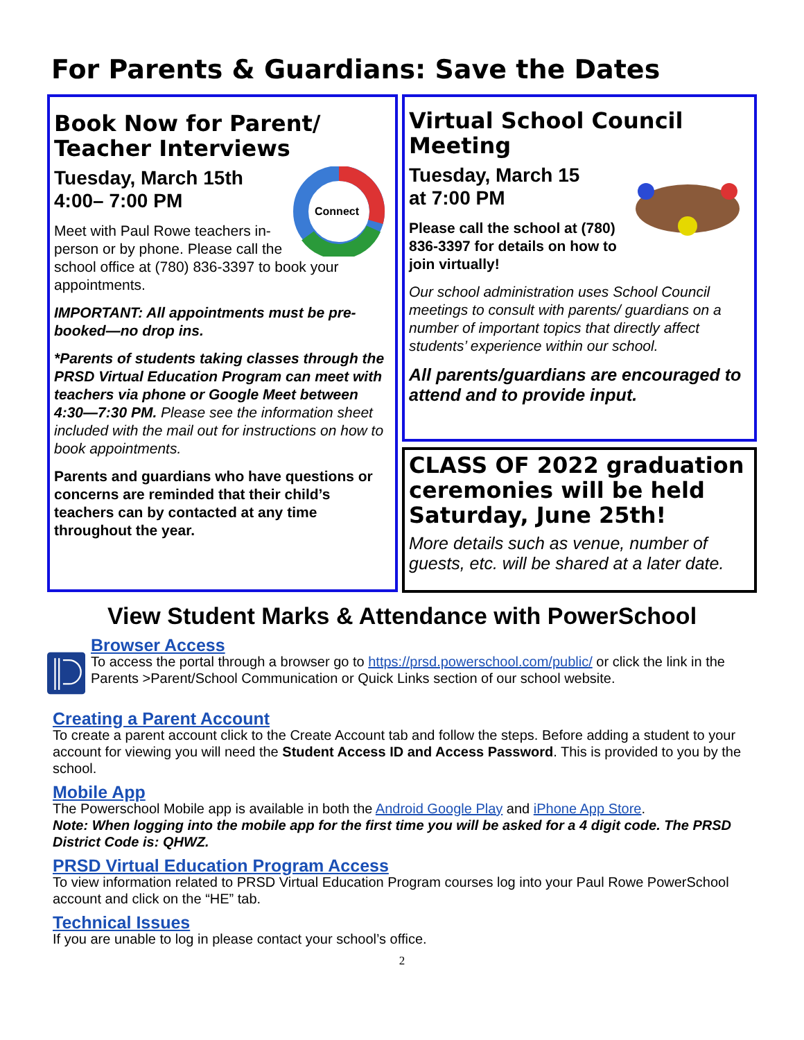For Parents & Guardians: Save the Dates
Book Now for Parent/ Teacher Interviews
Connect
Tuesday, March 15th
4:00– 7:00 PM
Meet with Paul Rowe teachers in-person or by phone. Please call the school office at (780) 836-3397 to book your appointments.
IMPORTANT: All appointments must be pre-booked—no drop ins.
*Parents of students taking classes through the PRSD Virtual Education Program can meet with teachers via phone or Google Meet between 4:30—7:30 PM. Please see the information sheet included with the mail out for instructions on how to book appointments.
Parents and guardians who have questions or concerns are reminded that their child’s teachers can by contacted at any time throughout the year.
Virtual School Council Meeting
Tuesday, March 15
at 7:00 PM
Please call the school at (780) 836-3397 for details on how to join virtually!
Our school administration uses School Council meetings to consult with parents/ guardians on a number of important topics that directly affect students’ experience within our school.
All parents/guardians are encouraged to attend and to provide input.
CLASS OF 2022 graduation ceremonies will be held Saturday, June 25th!
More details such as venue, number of guests, etc. will be shared at a later date.
View Student Marks & Attendance with PowerSchool
Browser Access
To access the portal through a browser go to https://prsd.powerschool.com/public/ or click the link in the Parents >Parent/School Communication or Quick Links section of our school website.
Creating a Parent Account
To create a parent account click to the Create Account tab and follow the steps. Before adding a student to your account for viewing you will need the Student Access ID and Access Password. This is provided to you by the school.
Mobile App
The Powerschool Mobile app is available in both the Android Google Play and iPhone App Store.
Note: When logging into the mobile app for the first time you will be asked for a 4 digit code. The PRSD District Code is: QHWZ.
PRSD Virtual Education Program Access
To view information related to PRSD Virtual Education Program courses log into your Paul Rowe PowerSchool account and click on the “HE” tab.
Technical Issues
If you are unable to log in please contact your school’s office.
2